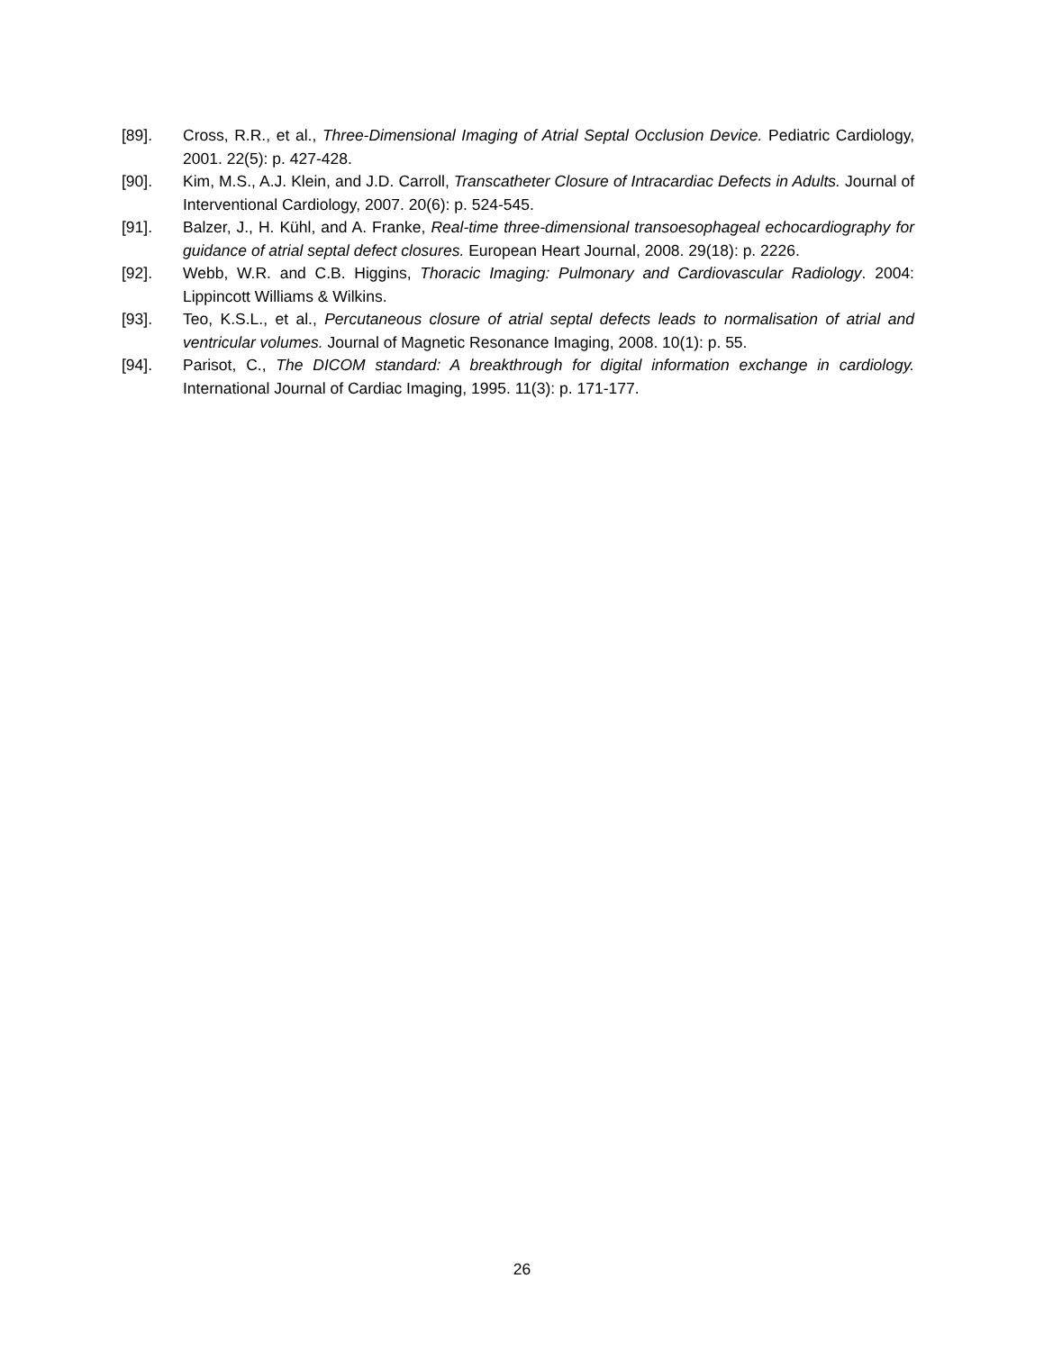[89]. Cross, R.R., et al., Three-Dimensional Imaging of Atrial Septal Occlusion Device. Pediatric Cardiology, 2001. 22(5): p. 427-428.
[90]. Kim, M.S., A.J. Klein, and J.D. Carroll, Transcatheter Closure of Intracardiac Defects in Adults. Journal of Interventional Cardiology, 2007. 20(6): p. 524-545.
[91]. Balzer, J., H. Kühl, and A. Franke, Real-time three-dimensional transoesophageal echocardiography for guidance of atrial septal defect closures. European Heart Journal, 2008. 29(18): p. 2226.
[92]. Webb, W.R. and C.B. Higgins, Thoracic Imaging: Pulmonary and Cardiovascular Radiology. 2004: Lippincott Williams & Wilkins.
[93]. Teo, K.S.L., et al., Percutaneous closure of atrial septal defects leads to normalisation of atrial and ventricular volumes. Journal of Magnetic Resonance Imaging, 2008. 10(1): p. 55.
[94]. Parisot, C., The DICOM standard: A breakthrough for digital information exchange in cardiology. International Journal of Cardiac Imaging, 1995. 11(3): p. 171-177.
26